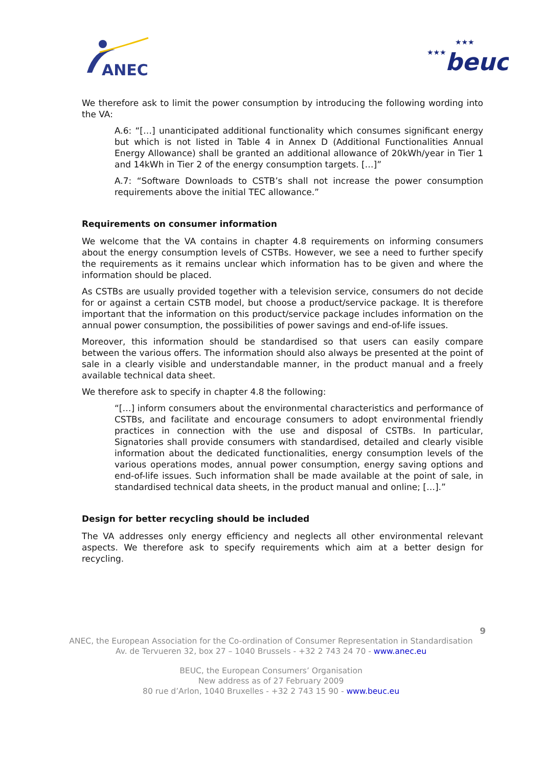ANEC
★★★
★★★
beuc
We therefore ask to limit the power consumption by introducing the following wording into the VA:
A.6: “[…] unanticipated additional functionality which consumes significant energy but which is not listed in Table 4 in Annex D (Additional Functionalities Annual Energy Allowance) shall be granted an additional allowance of 20kWh/year in Tier 1 and 14kWh in Tier 2 of the energy consumption targets. […]”
A.7: “Software Downloads to CSTB’s shall not increase the power consumption requirements above the initial TEC allowance.”
Requirements on consumer information
We welcome that the VA contains in chapter 4.8 requirements on informing consumers about the energy consumption levels of CSTBs. However, we see a need to further specify the requirements as it remains unclear which information has to be given and where the information should be placed.
As CSTBs are usually provided together with a television service, consumers do not decide for or against a certain CSTB model, but choose a product/service package. It is therefore important that the information on this product/service package includes information on the annual power consumption, the possibilities of power savings and end-of-life issues.
Moreover, this information should be standardised so that users can easily compare between the various offers. The information should also always be presented at the point of sale in a clearly visible and understandable manner, in the product manual and a freely available technical data sheet.
We therefore ask to specify in chapter 4.8 the following:
“[…] inform consumers about the environmental characteristics and performance of CSTBs, and facilitate and encourage consumers to adopt environmental friendly practices in connection with the use and disposal of CSTBs. In particular, Signatories shall provide consumers with standardised, detailed and clearly visible information about the dedicated functionalities, energy consumption levels of the various operations modes, annual power consumption, energy saving options and end-of-life issues. Such information shall be made available at the point of sale, in standardised technical data sheets, in the product manual and online; […].”
Design for better recycling should be included
The VA addresses only energy efficiency and neglects all other environmental relevant aspects. We therefore ask to specify requirements which aim at a better design for recycling.
9
ANEC, the European Association for the Co-ordination of Consumer Representation in Standardisation
Av. de Tervueren 32, box 27 – 1040 Brussels - +32 2 743 24 70 - www.anec.eu
BEUC, the European Consumers’ Organisation
New address as of 27 February 2009
80 rue d’Arlon, 1040 Bruxelles - +32 2 743 15 90 - www.beuc.eu